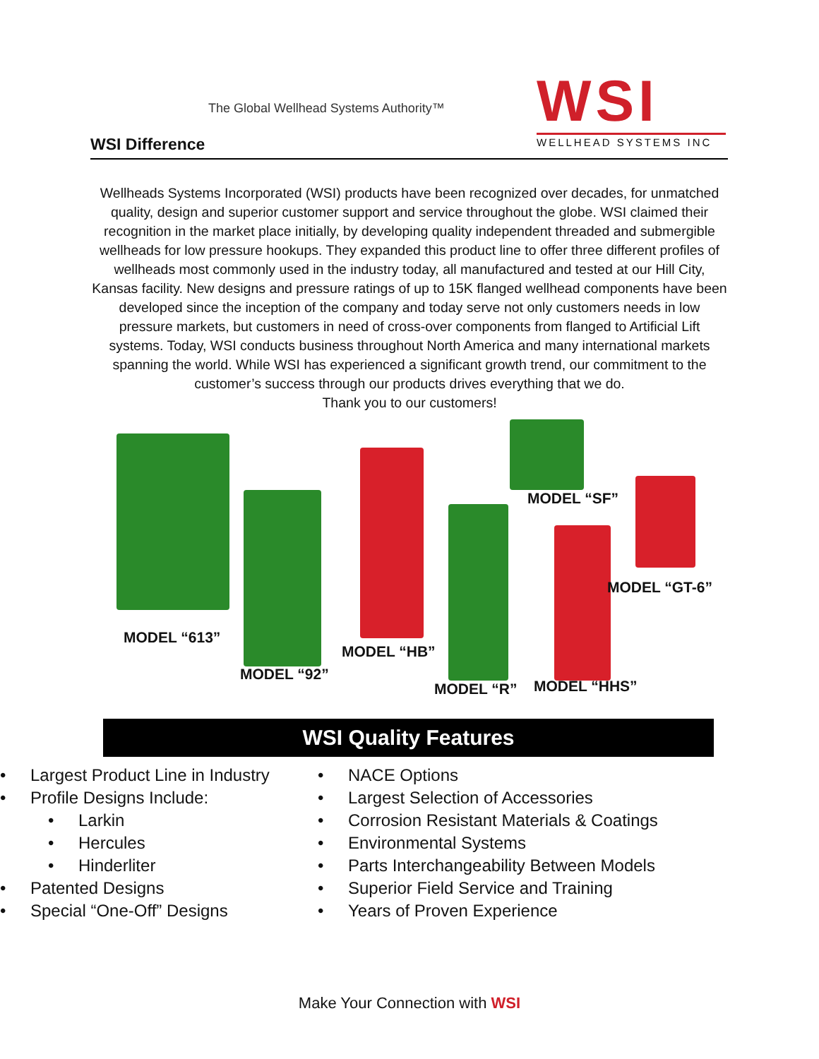The Global Wellhead Systems Authority™
WSI Difference
WSI
WELLHEAD SYSTEMS INC
Wellheads Systems Incorporated (WSI) products have been recognized over decades, for unmatched quality, design and superior customer support and service throughout the globe. WSI claimed their recognition in the market place initially, by developing quality independent threaded and submergible wellheads for low pressure hookups. They expanded this product line to offer three different profiles of wellheads most commonly used in the industry today, all manufactured and tested at our Hill City, Kansas facility. New designs and pressure ratings of up to 15K flanged wellhead components have been developed since the inception of the company and today serve not only customers needs in low pressure markets, but customers in need of cross-over components from flanged to Artificial Lift systems. Today, WSI conducts business throughout North America and many international markets spanning the world. While WSI has experienced a significant growth trend, our commitment to the customer’s success through our products drives everything that we do.
Thank you to our customers!
MODEL “SF”
MODEL “GT-6”
MODEL “613”
MODEL “HB”
MODEL “92”
MODEL “R” MODEL “HHS”
WSI Quality Features
• Largest Product Line in Industry
• Profile Designs Include:
• Larkin
• Hercules
• Hinderliter
• Patented Designs
• Special “One-Off” Designs
• NACE Options
• Largest Selection of Accessories
• Corrosion Resistant Materials & Coatings
• Environmental Systems
• Parts Interchangeability Between Models
• Superior Field Service and Training
• Years of Proven Experience
Make Your Connection with WSI